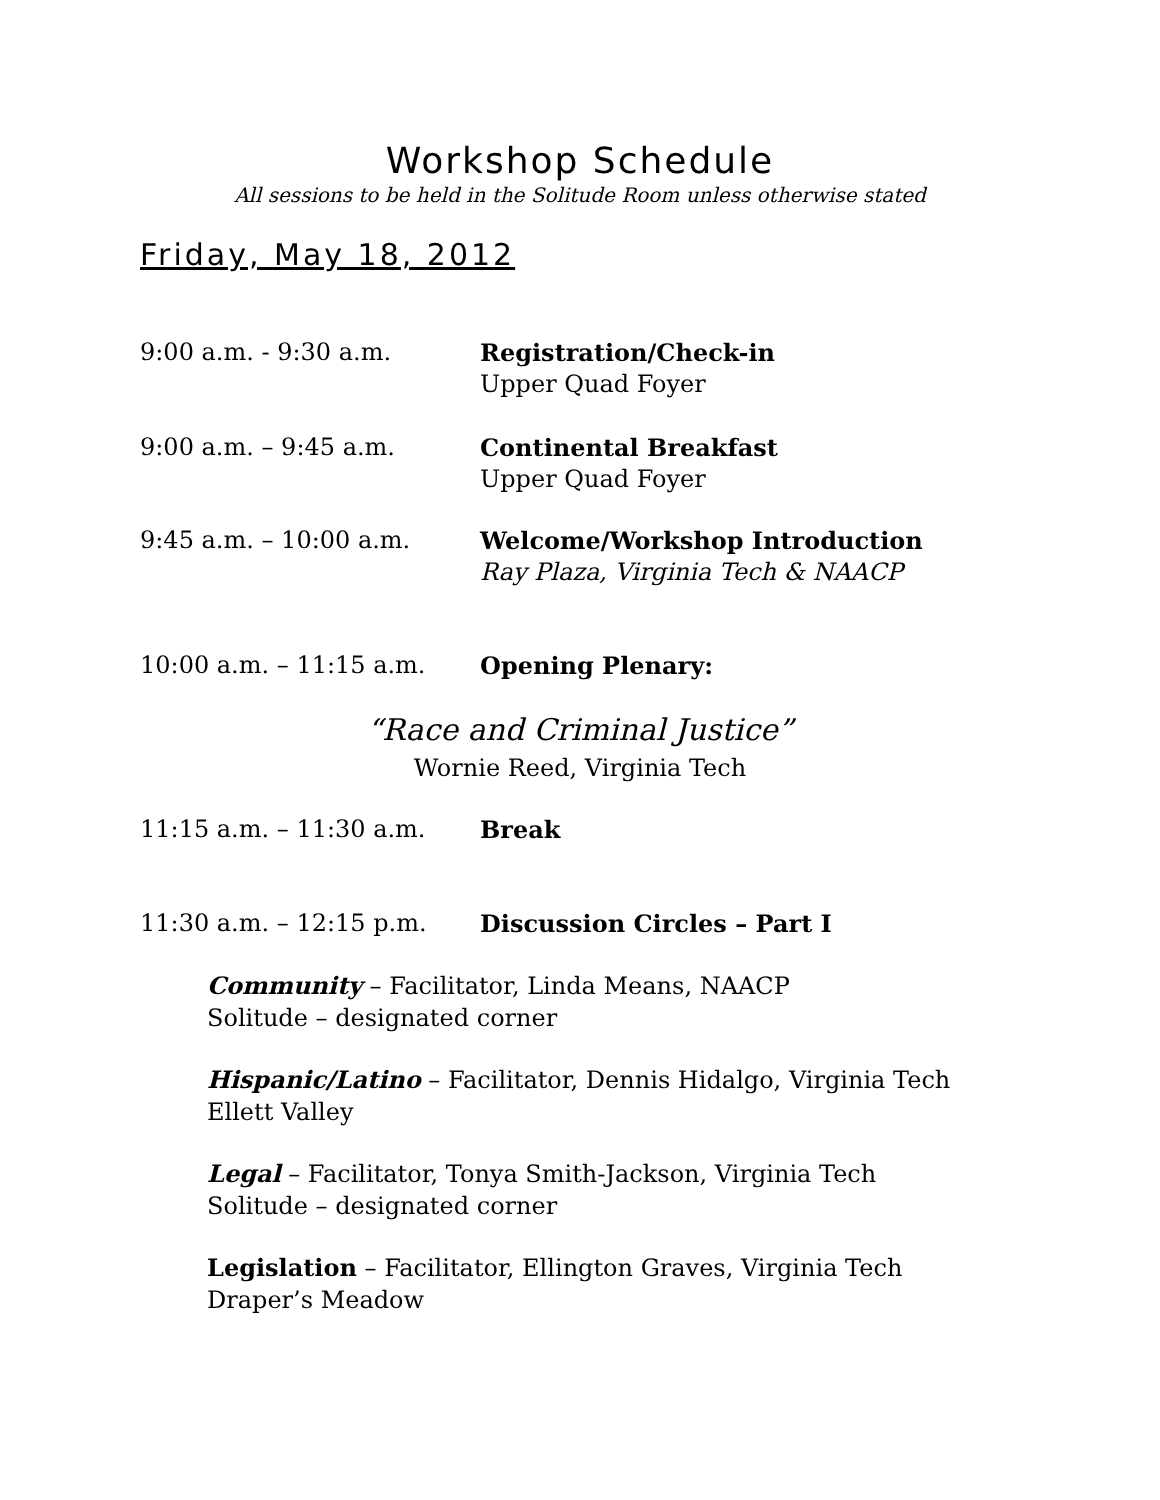Workshop Schedule
All sessions to be held in the Solitude Room unless otherwise stated
Friday, May 18, 2012
9:00 a.m. - 9:30 a.m. Registration/Check-in
Upper Quad Foyer
9:00 a.m. – 9:45 a.m. Continental Breakfast
Upper Quad Foyer
9:45 a.m. – 10:00 a.m. Welcome/Workshop Introduction
Ray Plaza, Virginia Tech & NAACP
10:00 a.m. – 11:15 a.m. Opening Plenary:
“Race and Criminal Justice”
Wornie Reed, Virginia Tech
11:15 a.m. – 11:30 a.m. Break
11:30 a.m. – 12:15 p.m. Discussion Circles – Part I
Community – Facilitator, Linda Means, NAACP
Solitude – designated corner
Hispanic/Latino – Facilitator, Dennis Hidalgo, Virginia Tech
Ellett Valley
Legal – Facilitator, Tonya Smith-Jackson, Virginia Tech
Solitude – designated corner
Legislation – Facilitator, Ellington Graves, Virginia Tech
Draper’s Meadow